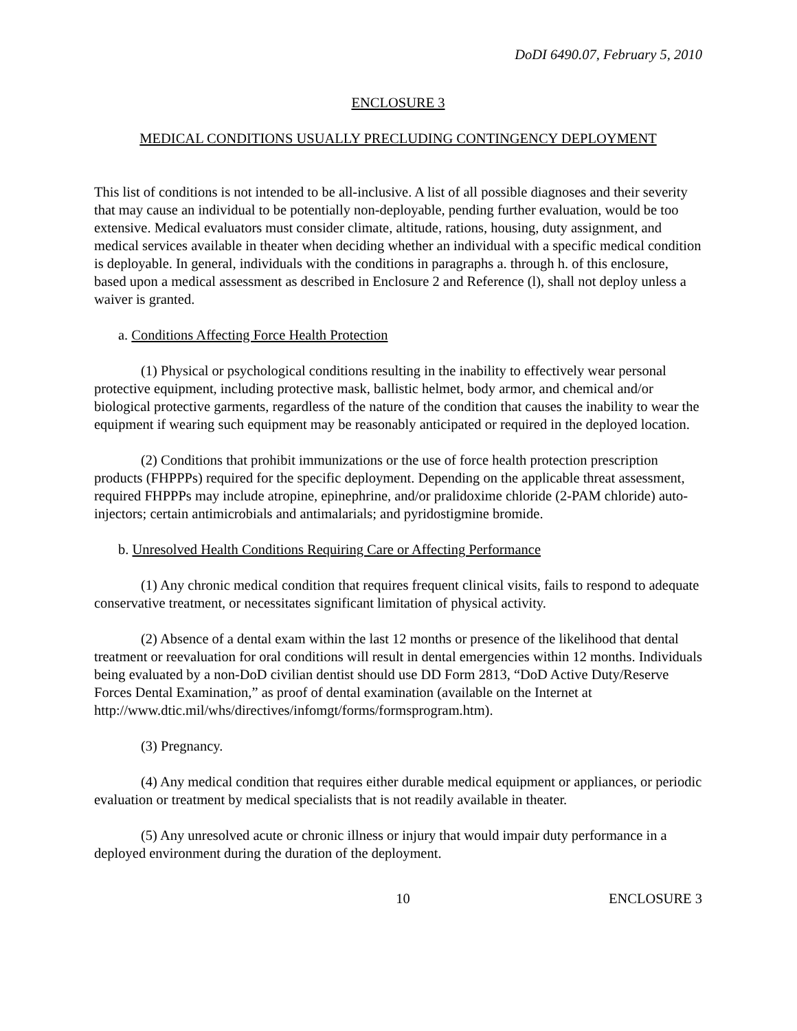DoDI 6490.07, February 5, 2010
ENCLOSURE 3
MEDICAL CONDITIONS USUALLY PRECLUDING CONTINGENCY DEPLOYMENT
This list of conditions is not intended to be all-inclusive. A list of all possible diagnoses and their severity that may cause an individual to be potentially non-deployable, pending further evaluation, would be too extensive. Medical evaluators must consider climate, altitude, rations, housing, duty assignment, and medical services available in theater when deciding whether an individual with a specific medical condition is deployable. In general, individuals with the conditions in paragraphs a. through h. of this enclosure, based upon a medical assessment as described in Enclosure 2 and Reference (l), shall not deploy unless a waiver is granted.
a. Conditions Affecting Force Health Protection
(1) Physical or psychological conditions resulting in the inability to effectively wear personal protective equipment, including protective mask, ballistic helmet, body armor, and chemical and/or biological protective garments, regardless of the nature of the condition that causes the inability to wear the equipment if wearing such equipment may be reasonably anticipated or required in the deployed location.
(2) Conditions that prohibit immunizations or the use of force health protection prescription products (FHPPPs) required for the specific deployment. Depending on the applicable threat assessment, required FHPPPs may include atropine, epinephrine, and/or pralidoxime chloride (2-PAM chloride) auto-injectors; certain antimicrobials and antimalarials; and pyridostigmine bromide.
b. Unresolved Health Conditions Requiring Care or Affecting Performance
(1) Any chronic medical condition that requires frequent clinical visits, fails to respond to adequate conservative treatment, or necessitates significant limitation of physical activity.
(2) Absence of a dental exam within the last 12 months or presence of the likelihood that dental treatment or reevaluation for oral conditions will result in dental emergencies within 12 months. Individuals being evaluated by a non-DoD civilian dentist should use DD Form 2813, “DoD Active Duty/Reserve Forces Dental Examination,” as proof of dental examination (available on the Internet at
http://www.dtic.mil/whs/directives/infomgt/forms/formsprogram.htm).
(3) Pregnancy.
(4) Any medical condition that requires either durable medical equipment or appliances, or periodic evaluation or treatment by medical specialists that is not readily available in theater.
(5) Any unresolved acute or chronic illness or injury that would impair duty performance in a deployed environment during the duration of the deployment.
10 ENCLOSURE 3